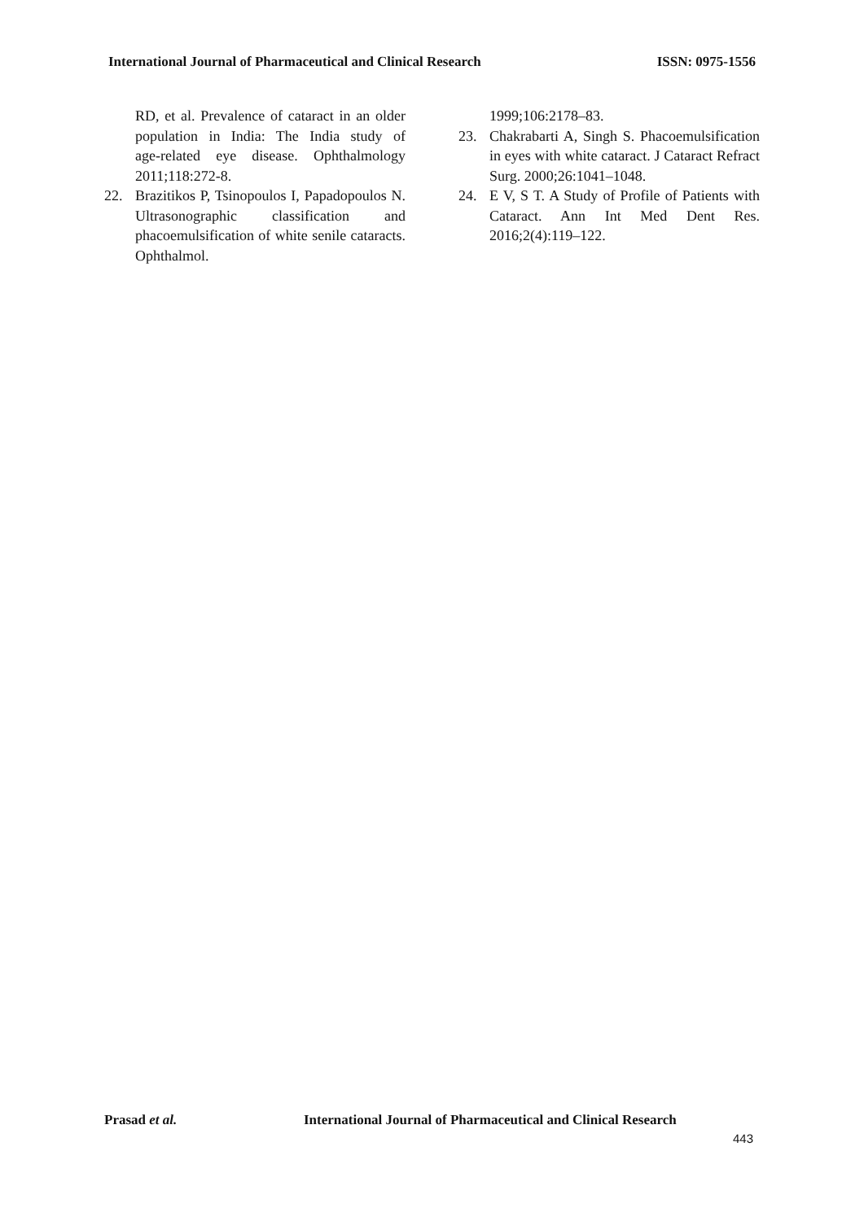International Journal of Pharmaceutical and Clinical Research ISSN: 0975-1556
RD, et al. Prevalence of cataract in an older population in India: The India study of age‑related eye disease. Ophthalmology 2011;118:272‑8.
22. Brazitikos P, Tsinopoulos I, Papadopoulos N. Ultrasonographic classification and phacoemulsification of white senile cataracts. Ophthalmol.
1999;106:2178–83.
23. Chakrabarti A, Singh S. Phacoemulsification in eyes with white cataract. J Cataract Refract Surg. 2000;26:1041–1048.
24. E V, S T. A Study of Profile of Patients with Cataract. Ann Int Med Dent Res. 2016;2(4):119–122.
Prasad et al. International Journal of Pharmaceutical and Clinical Research
443